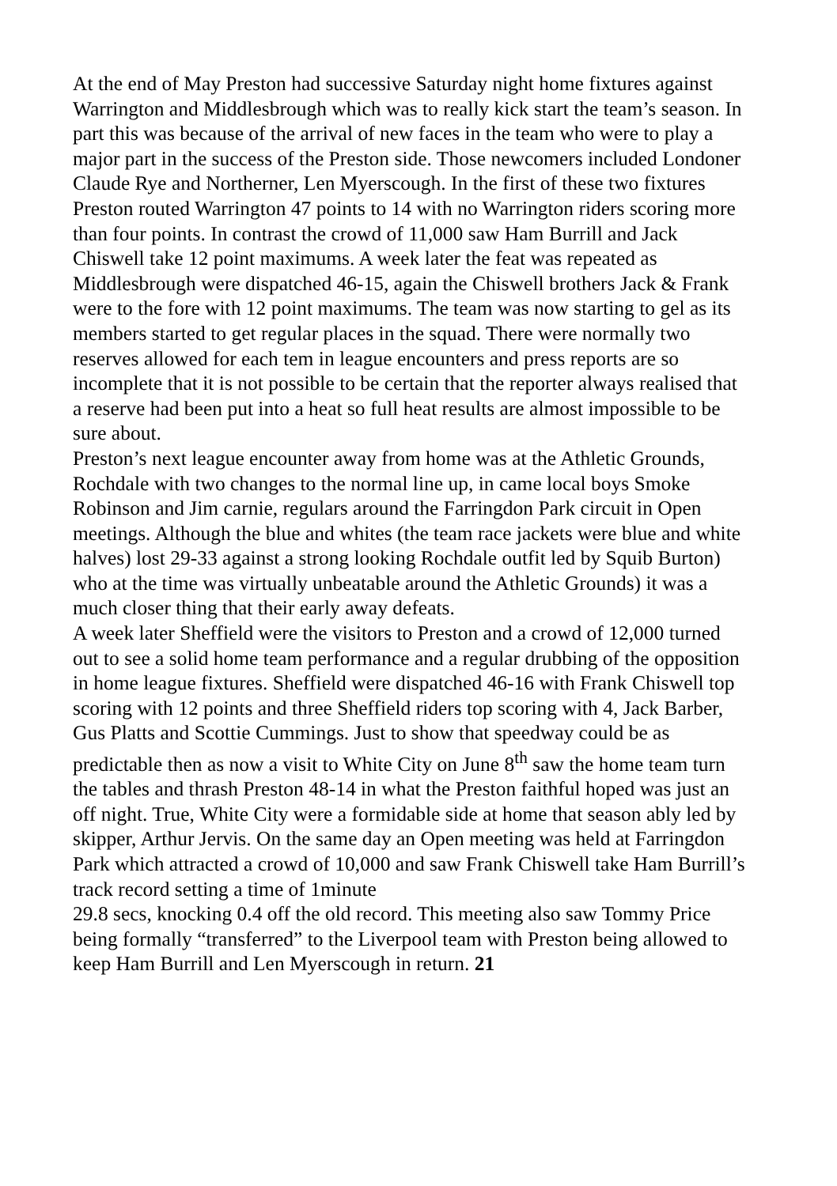At the end of May Preston had successive Saturday night home fixtures against Warrington and Middlesbrough which was to really kick start the team’s season. In part this was because of the arrival of new faces in the team who were to play a major part in the success of the Preston side. Those newcomers included Londoner Claude Rye and Northerner, Len Myerscough. In the first of these two fixtures Preston routed Warrington 47 points to 14 with no Warrington riders scoring more than four points. In contrast the crowd of 11,000 saw Ham Burrill and Jack Chiswell take 12 point maximums. A week later the feat was repeated as Middlesbrough were dispatched 46-15, again the Chiswell brothers Jack & Frank were to the fore with 12 point maximums. The team was now starting to gel as its members started to get regular places in the squad. There were normally two reserves allowed for each tem in league encounters and press reports are so incomplete that it is not possible to be certain that the reporter always realised that a reserve had been put into a heat so full heat results are almost impossible to be sure about.
Preston’s next league encounter away from home was at the Athletic Grounds, Rochdale with two changes to the normal line up, in came local boys Smoke Robinson and Jim carnie, regulars around the Farringdon Park circuit in Open meetings. Although the blue and whites (the team race jackets were blue and white halves) lost 29-33 against a strong looking Rochdale outfit led by Squib Burton) who at the time was virtually unbeatable around the Athletic Grounds) it was a much closer thing that their early away defeats.
A week later Sheffield were the visitors to Preston and a crowd of 12,000 turned out to see a solid home team performance and a regular drubbing of the opposition in home league fixtures. Sheffield were dispatched 46-16 with Frank Chiswell top scoring with 12 points and three Sheffield riders top scoring with 4, Jack Barber, Gus Platts and Scottie Cummings. Just to show that speedway could be as predictable then as now a visit to White City on June 8<sup>th</sup> saw the home team turn the tables and thrash Preston 48-14 in what the Preston faithful hoped was just an off night. True, White City were a formidable side at home that season ably led by skipper, Arthur Jervis. On the same day an Open meeting was held at Farringdon Park which attracted a crowd of 10,000 and saw Frank Chiswell take Ham Burrill’s track record setting a time of 1minute
29.8 secs, knocking 0.4 off the old record. This meeting also saw Tommy Price being formally “transferred” to the Liverpool team with Preston being allowed to keep Ham Burrill and Len Myerscough in return. 21